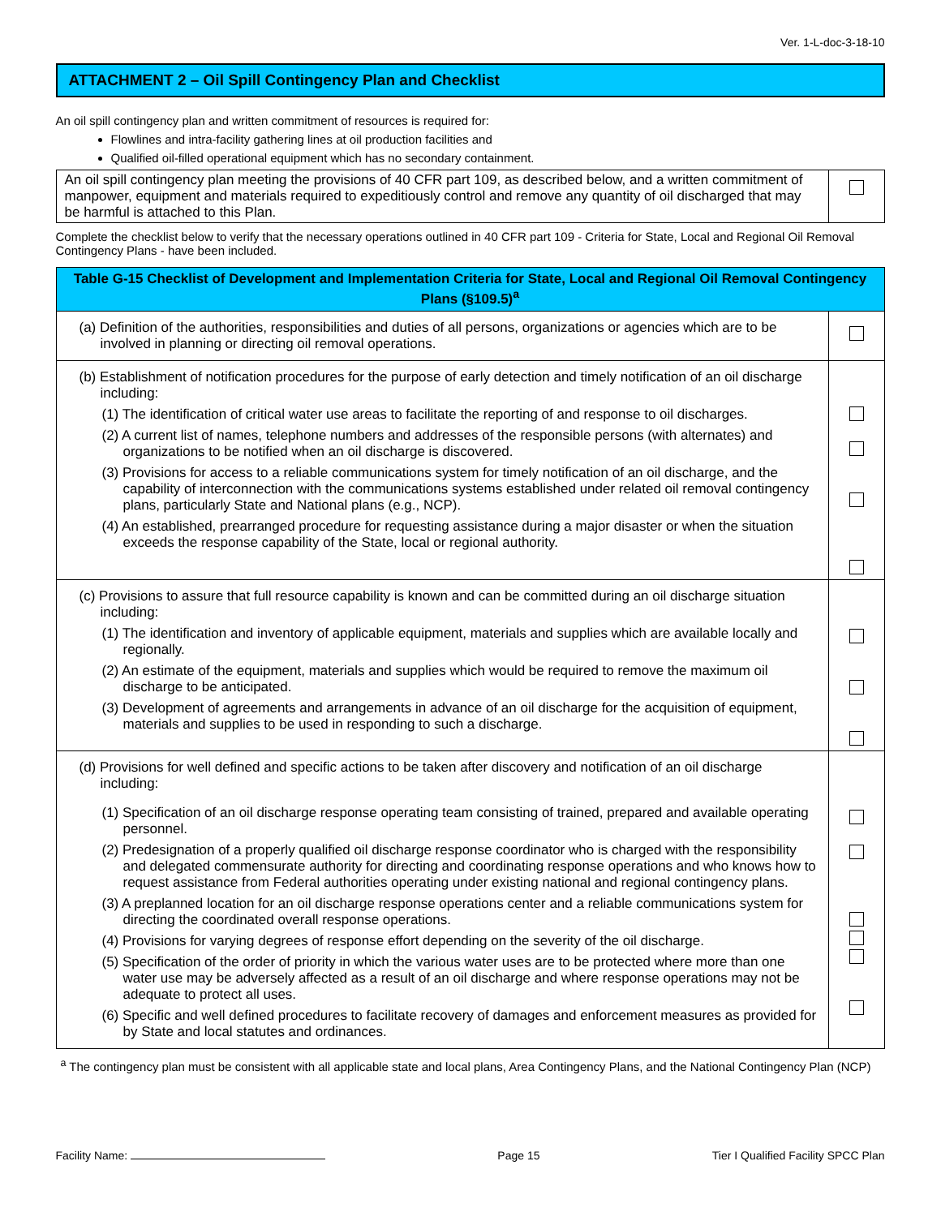Ver. 1-L-doc-3-18-10
ATTACHMENT 2 – Oil Spill Contingency Plan and Checklist
An oil spill contingency plan and written commitment of resources is required for:
Flowlines and intra-facility gathering lines at oil production facilities and
Qualified oil-filled operational equipment which has no secondary containment.
| An oil spill contingency plan meeting the provisions of 40 CFR part 109, as described below, and a written commitment of manpower, equipment and materials required to expeditiously control and remove any quantity of oil discharged that may be harmful is attached to this Plan. | |
Complete the checklist below to verify that the necessary operations outlined in 40 CFR part 109 - Criteria for State, Local and Regional Oil Removal Contingency Plans - have been included.
| Table G-15 Checklist of Development and Implementation Criteria for State, Local and Regional Oil Removal Contingency Plans (§109.5)<sup>a</sup> | |
| (a) Definition of the authorities, responsibilities and duties of all persons, organizations or agencies which are to be involved in planning or directing oil removal operations. | |
| (b) Establishment of notification procedures for the purpose of early detection and timely notification of an oil discharge including: (1) The identification of critical water use areas to facilitate the reporting of and response to oil discharges. (2) A current list of names, telephone numbers and addresses of the responsible persons (with alternates) and organizations to be notified when an oil discharge is discovered. (3) Provisions for access to a reliable communications system for timely notification of an oil discharge, and the capability of interconnection with the communications systems established under related oil removal contingency plans, particularly State and National plans (e.g., NCP). (4) An established, prearranged procedure for requesting assistance during a major disaster or when the situation exceeds the response capability of the State, local or regional authority. | |
| (c) Provisions to assure that full resource capability is known and can be committed during an oil discharge situation including: (1) The identification and inventory of applicable equipment, materials and supplies which are available locally and regionally. (2) An estimate of the equipment, materials and supplies which would be required to remove the maximum oil discharge to be anticipated. (3) Development of agreements and arrangements in advance of an oil discharge for the acquisition of equipment, materials and supplies to be used in responding to such a discharge. | |
| (d) Provisions for well defined and specific actions to be taken after discovery and notification of an oil discharge including: (1) Specification of an oil discharge response operating team consisting of trained, prepared and available operating personnel. (2) Predesignation of a properly qualified oil discharge response coordinator who is charged with the responsibility and delegated commensurate authority for directing and coordinating response operations and who knows how to request assistance from Federal authorities operating under existing national and regional contingency plans. (3) A preplanned location for an oil discharge response operations center and a reliable communications system for directing the coordinated overall response operations. (4) Provisions for varying degrees of response effort depending on the severity of the oil discharge. (5) Specification of the order of priority in which the various water uses are to be protected where more than one water use may be adversely affected as a result of an oil discharge and where response operations may not be adequate to protect all uses. (6) Specific and well defined procedures to facilitate recovery of damages and enforcement measures as provided for by State and local statutes and ordinances. | |
<sup>a</sup> The contingency plan must be consistent with all applicable state and local plans, Area Contingency Plans, and the National Contingency Plan (NCP)
Facility Name: Page 15 Tier I Qualified Facility SPCC Plan